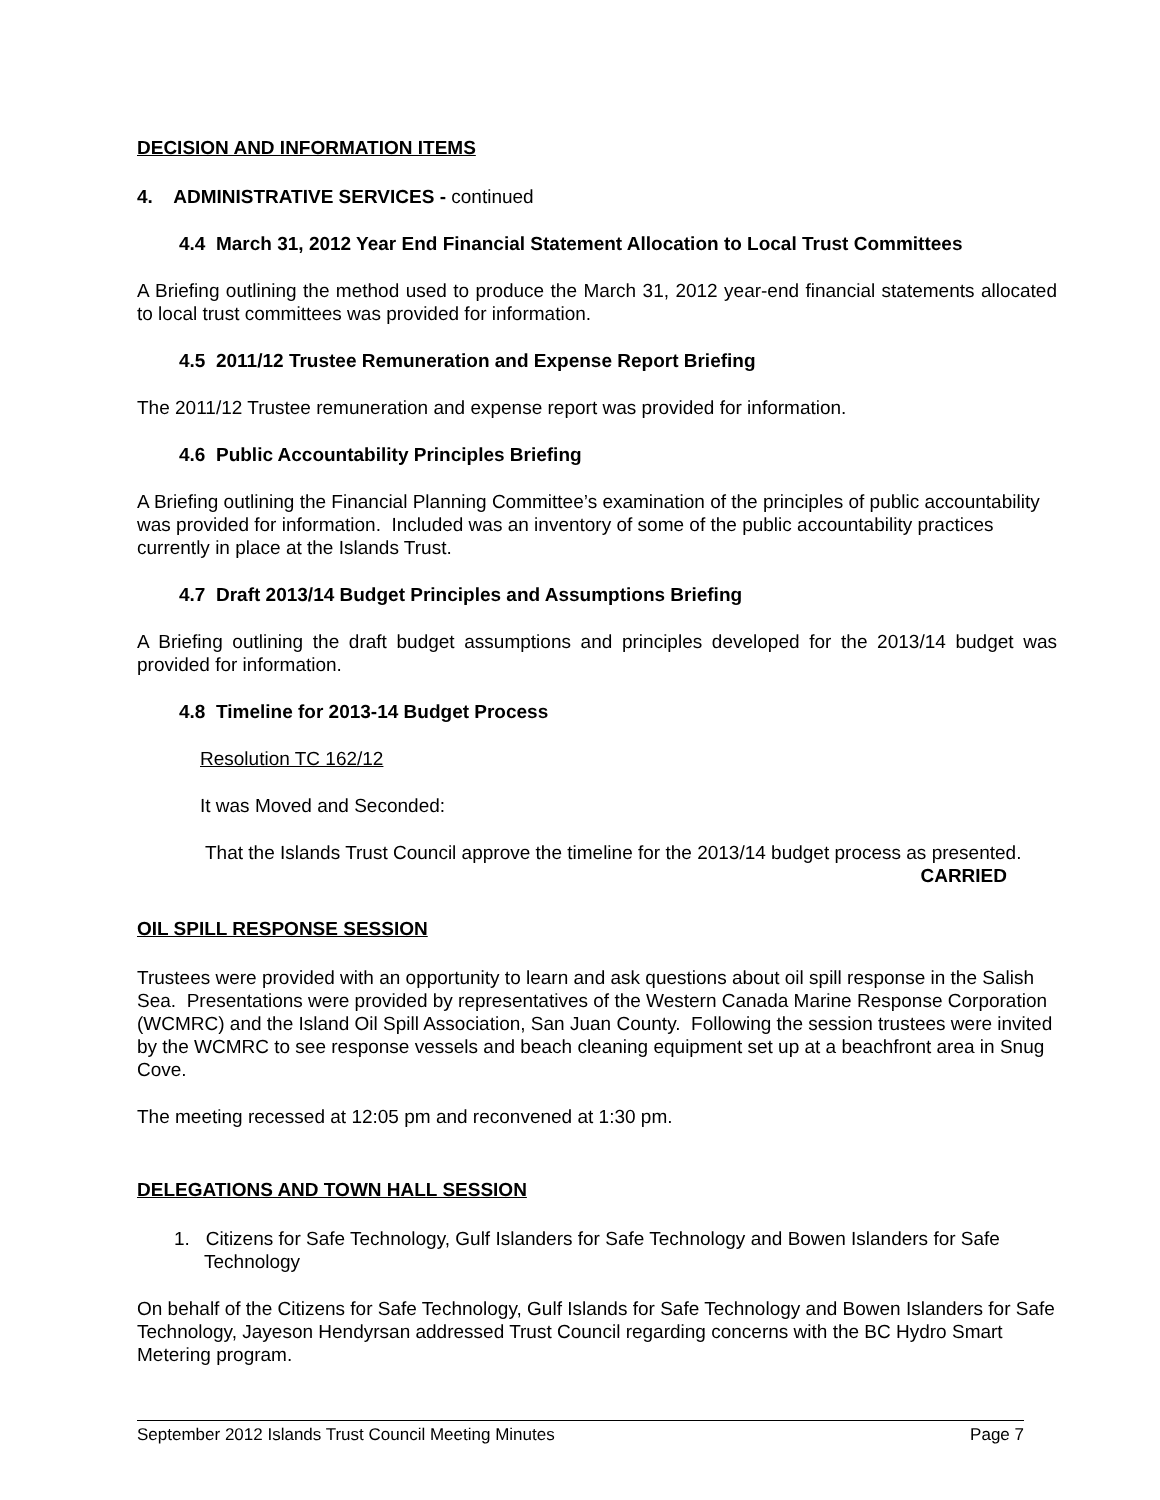DECISION AND INFORMATION ITEMS
4. ADMINISTRATIVE SERVICES - continued
4.4 March 31, 2012 Year End Financial Statement Allocation to Local Trust Committees
A Briefing outlining the method used to produce the March 31, 2012 year-end financial statements allocated to local trust committees was provided for information.
4.5 2011/12 Trustee Remuneration and Expense Report Briefing
The 2011/12 Trustee remuneration and expense report was provided for information.
4.6 Public Accountability Principles Briefing
A Briefing outlining the Financial Planning Committee’s examination of the principles of public accountability was provided for information. Included was an inventory of some of the public accountability practices currently in place at the Islands Trust.
4.7 Draft 2013/14 Budget Principles and Assumptions Briefing
A Briefing outlining the draft budget assumptions and principles developed for the 2013/14 budget was provided for information.
4.8 Timeline for 2013-14 Budget Process
Resolution TC 162/12
It was Moved and Seconded:
That the Islands Trust Council approve the timeline for the 2013/14 budget process as presented.
CARRIED
OIL SPILL RESPONSE SESSION
Trustees were provided with an opportunity to learn and ask questions about oil spill response in the Salish Sea. Presentations were provided by representatives of the Western Canada Marine Response Corporation (WCMRC) and the Island Oil Spill Association, San Juan County. Following the session trustees were invited by the WCMRC to see response vessels and beach cleaning equipment set up at a beachfront area in Snug Cove.
The meeting recessed at 12:05 pm and reconvened at 1:30 pm.
DELEGATIONS AND TOWN HALL SESSION
1. Citizens for Safe Technology, Gulf Islanders for Safe Technology and Bowen Islanders for Safe Technology
On behalf of the Citizens for Safe Technology, Gulf Islands for Safe Technology and Bowen Islanders for Safe Technology, Jayeson Hendyrsan addressed Trust Council regarding concerns with the BC Hydro Smart Metering program.
September 2012 Islands Trust Council Meeting Minutes Page 7